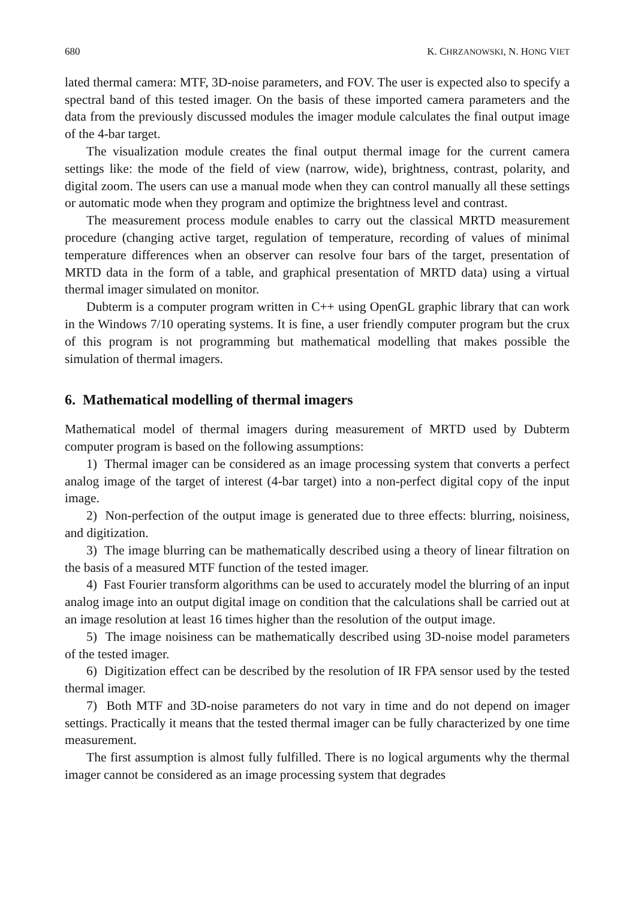680 K. CHRZANOWSKI, N. HONG VIET
lated thermal camera: MTF, 3D-noise parameters, and FOV. The user is expected also to specify a spectral band of this tested imager. On the basis of these imported camera parameters and the data from the previously discussed modules the imager module calculates the final output image of the 4-bar target.
The visualization module creates the final output thermal image for the current camera settings like: the mode of the field of view (narrow, wide), brightness, contrast, polarity, and digital zoom. The users can use a manual mode when they can control manually all these settings or automatic mode when they program and optimize the brightness level and contrast.
The measurement process module enables to carry out the classical MRTD measurement procedure (changing active target, regulation of temperature, recording of values of minimal temperature differences when an observer can resolve four bars of the target, presentation of MRTD data in the form of a table, and graphical presentation of MRTD data) using a virtual thermal imager simulated on monitor.
Dubterm is a computer program written in C++ using OpenGL graphic library that can work in the Windows 7/10 operating systems. It is fine, a user friendly computer program but the crux of this program is not programming but mathematical modelling that makes possible the simulation of thermal imagers.
6. Mathematical modelling of thermal imagers
Mathematical model of thermal imagers during measurement of MRTD used by Dubterm computer program is based on the following assumptions:
1) Thermal imager can be considered as an image processing system that converts a perfect analog image of the target of interest (4-bar target) into a non-perfect digital copy of the input image.
2) Non-perfection of the output image is generated due to three effects: blurring, noisiness, and digitization.
3) The image blurring can be mathematically described using a theory of linear filtration on the basis of a measured MTF function of the tested imager.
4) Fast Fourier transform algorithms can be used to accurately model the blurring of an input analog image into an output digital image on condition that the calculations shall be carried out at an image resolution at least 16 times higher than the resolution of the output image.
5) The image noisiness can be mathematically described using 3D-noise model parameters of the tested imager.
6) Digitization effect can be described by the resolution of IR FPA sensor used by the tested thermal imager.
7) Both MTF and 3D-noise parameters do not vary in time and do not depend on imager settings. Practically it means that the tested thermal imager can be fully characterized by one time measurement.
The first assumption is almost fully fulfilled. There is no logical arguments why the thermal imager cannot be considered as an image processing system that degrades